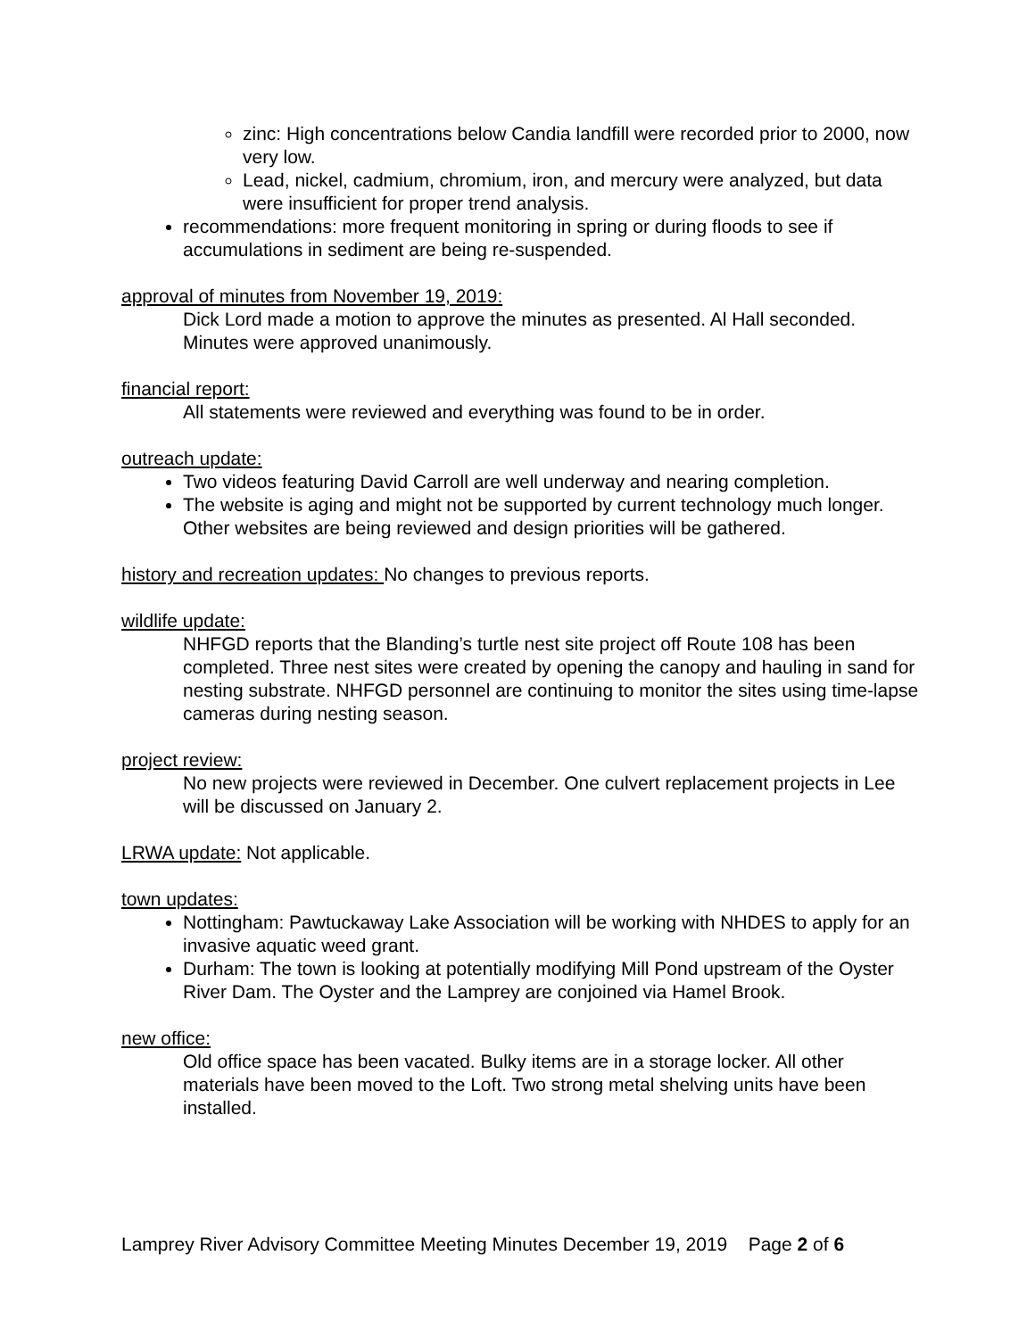zinc: High concentrations below Candia landfill were recorded prior to 2000, now very low.
Lead, nickel, cadmium, chromium, iron, and mercury were analyzed, but data were insufficient for proper trend analysis.
recommendations: more frequent monitoring in spring or during floods to see if accumulations in sediment are being re-suspended.
approval of minutes from November 19, 2019:
Dick Lord made a motion to approve the minutes as presented. Al Hall seconded. Minutes were approved unanimously.
financial report:
All statements were reviewed and everything was found to be in order.
outreach update:
Two videos featuring David Carroll are well underway and nearing completion.
The website is aging and might not be supported by current technology much longer. Other websites are being reviewed and design priorities will be gathered.
history and recreation updates: No changes to previous reports.
wildlife update:
NHFGD reports that the Blanding’s turtle nest site project off Route 108 has been completed. Three nest sites were created by opening the canopy and hauling in sand for nesting substrate. NHFGD personnel are continuing to monitor the sites using time-lapse cameras during nesting season.
project review:
No new projects were reviewed in December. One culvert replacement projects in Lee will be discussed on January 2.
LRWA update: Not applicable.
town updates:
Nottingham: Pawtuckaway Lake Association will be working with NHDES to apply for an invasive aquatic weed grant.
Durham: The town is looking at potentially modifying Mill Pond upstream of the Oyster River Dam. The Oyster and the Lamprey are conjoined via Hamel Brook.
new office:
Old office space has been vacated. Bulky items are in a storage locker. All other materials have been moved to the Loft. Two strong metal shelving units have been installed.
Lamprey River Advisory Committee Meeting Minutes December 19, 2019 Page 2 of 6